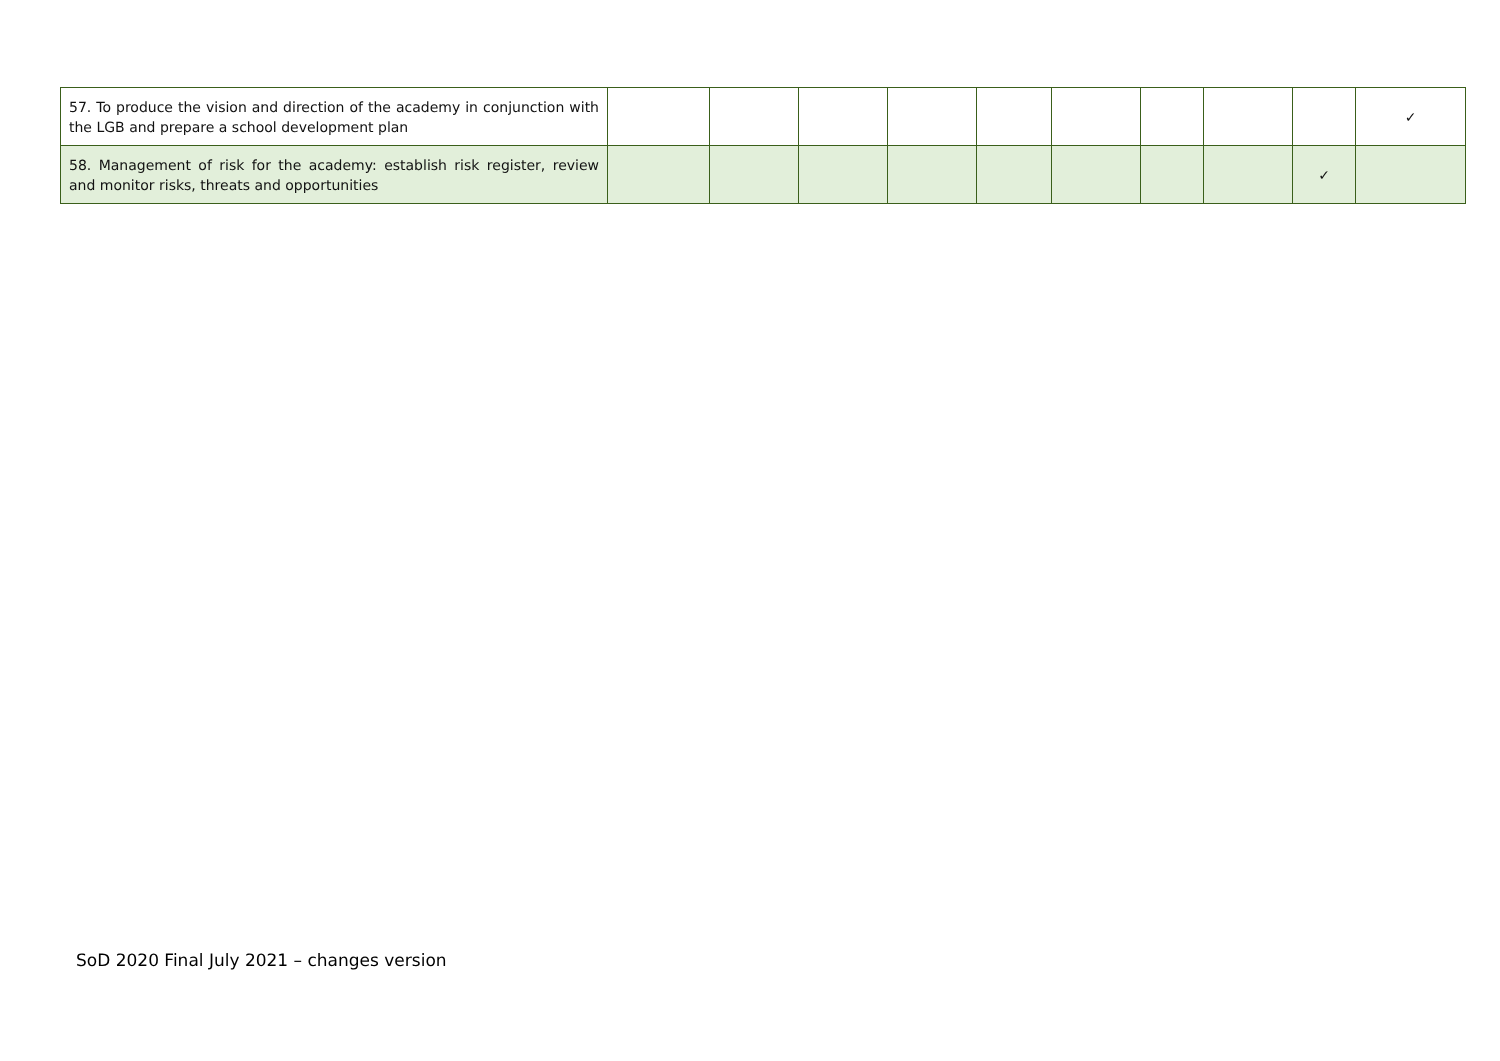| 57. To produce the vision and direction of the academy in conjunction with the LGB and prepare a school development plan | | | | | | | | | | ✓ |
| 58. Management of risk for the academy: establish risk register, review and monitor risks, threats and opportunities | | | | | | | | | ✓ | |
SoD 2020 Final July 2021 – changes version